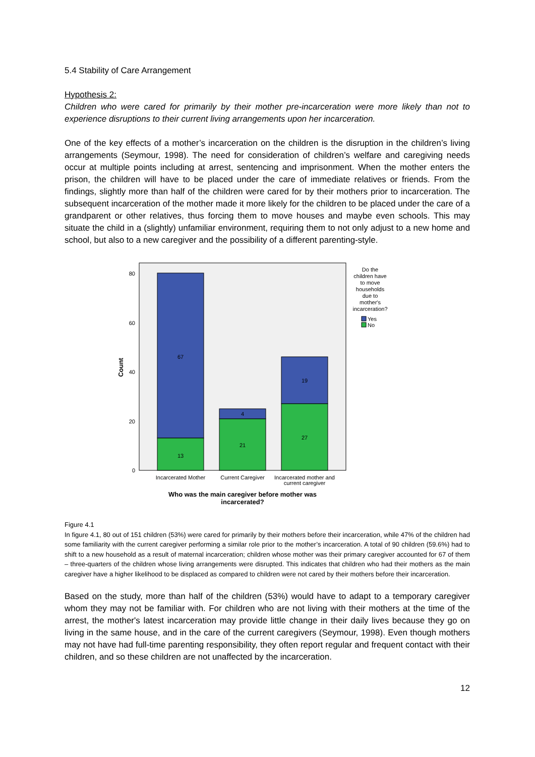5.4 Stability of Care Arrangement
Hypothesis 2:
Children who were cared for primarily by their mother pre-incarceration were more likely than not to experience disruptions to their current living arrangements upon her incarceration.
One of the key effects of a mother’s incarceration on the children is the disruption in the children’s living arrangements (Seymour, 1998). The need for consideration of children’s welfare and caregiving needs occur at multiple points including at arrest, sentencing and imprisonment. When the mother enters the prison, the children will have to be placed under the care of immediate relatives or friends. From the findings, slightly more than half of the children were cared for by their mothers prior to incarceration. The subsequent incarceration of the mother made it more likely for the children to be placed under the care of a grandparent or other relatives, thus forcing them to move houses and maybe even schools. This may situate the child in a (slightly) unfamiliar environment, requiring them to not only adjust to a new home and school, but also to a new caregiver and the possibility of a different parenting-style.
0
20
40
60
80
Count
67
13
4
21
19
27
Incarcerated Mother
Current Caregiver
Incarcerated mother and
current caregiver
Who was the main caregiver before mother was
incarcerated?
Do the
children have
to move
households
due to
mother's
incarceration?
Yes
No
Figure 4.1
In figure 4.1, 80 out of 151 children (53%) were cared for primarily by their mothers before their incarceration, while 47% of the children had some familiarity with the current caregiver performing a similar role prior to the mother’s incarceration. A total of 90 children (59.6%) had to shift to a new household as a result of maternal incarceration; children whose mother was their primary caregiver accounted for 67 of them – three-quarters of the children whose living arrangements were disrupted. This indicates that children who had their mothers as the main caregiver have a higher likelihood to be displaced as compared to children were not cared by their mothers before their incarceration.
Based on the study, more than half of the children (53%) would have to adapt to a temporary caregiver whom they may not be familiar with. For children who are not living with their mothers at the time of the arrest, the mother's latest incarceration may provide little change in their daily lives because they go on living in the same house, and in the care of the current caregivers (Seymour, 1998). Even though mothers may not have had full-time parenting responsibility, they often report regular and frequent contact with their children, and so these children are not unaffected by the incarceration.
12